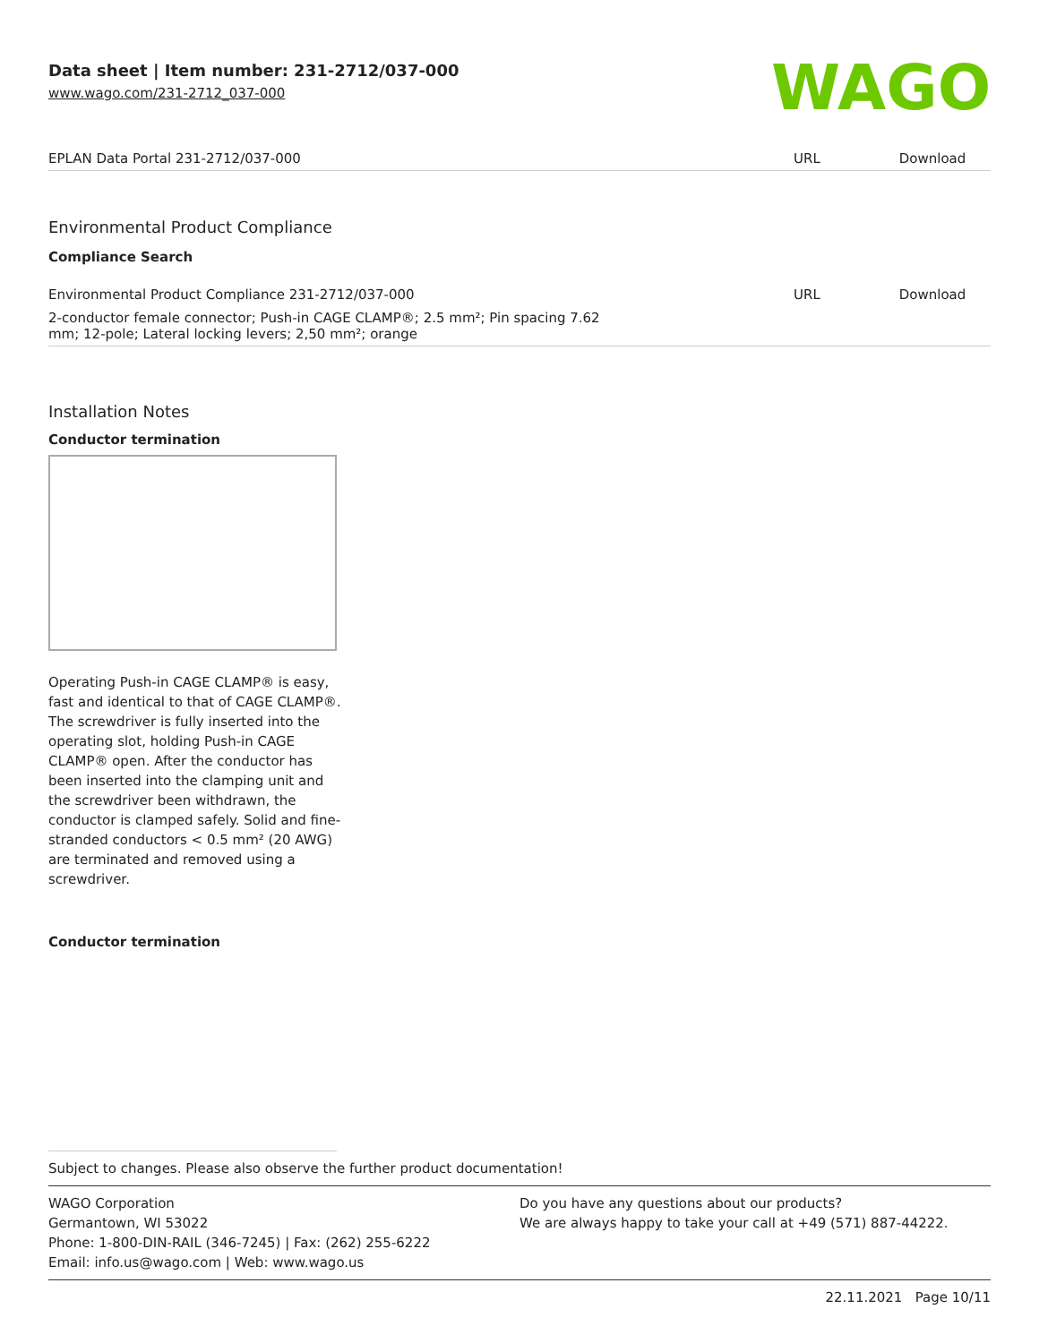Data sheet | Item number: 231-2712/037-000
www.wago.com/231-2712_037-000
WAGO
| EPLAN Data Portal 231-2712/037-000 | URL | Download |
Environmental Product Compliance
Compliance Search
| Environmental Product Compliance 231-2712/037-000 | URL | Download |
| 2-conductor female connector; Push-in CAGE CLAMP®; 2.5 mm²; Pin spacing 7.62 mm; 12-pole; Lateral locking levers; 2,50 mm²; orange | | |
Installation Notes
Conductor termination
Operating Push-in CAGE CLAMP® is easy, fast and identical to that of CAGE CLAMP®. The screwdriver is fully inserted into the operating slot, holding Push-in CAGE CLAMP® open. After the conductor has been inserted into the clamping unit and the screwdriver been withdrawn, the conductor is clamped safely. Solid and fine-stranded conductors < 0.5 mm² (20 AWG) are terminated and removed using a screwdriver.
Conductor termination
Subject to changes. Please also observe the further product documentation!
WAGO Corporation
Germantown, WI 53022
Phone: 1-800-DIN-RAIL (346-7245) | Fax: (262) 255-6222
Email: info.us@wago.com | Web: www.wago.us
Do you have any questions about our products?
We are always happy to take your call at +49 (571) 887-44222.
22.11.2021 Page 10/11